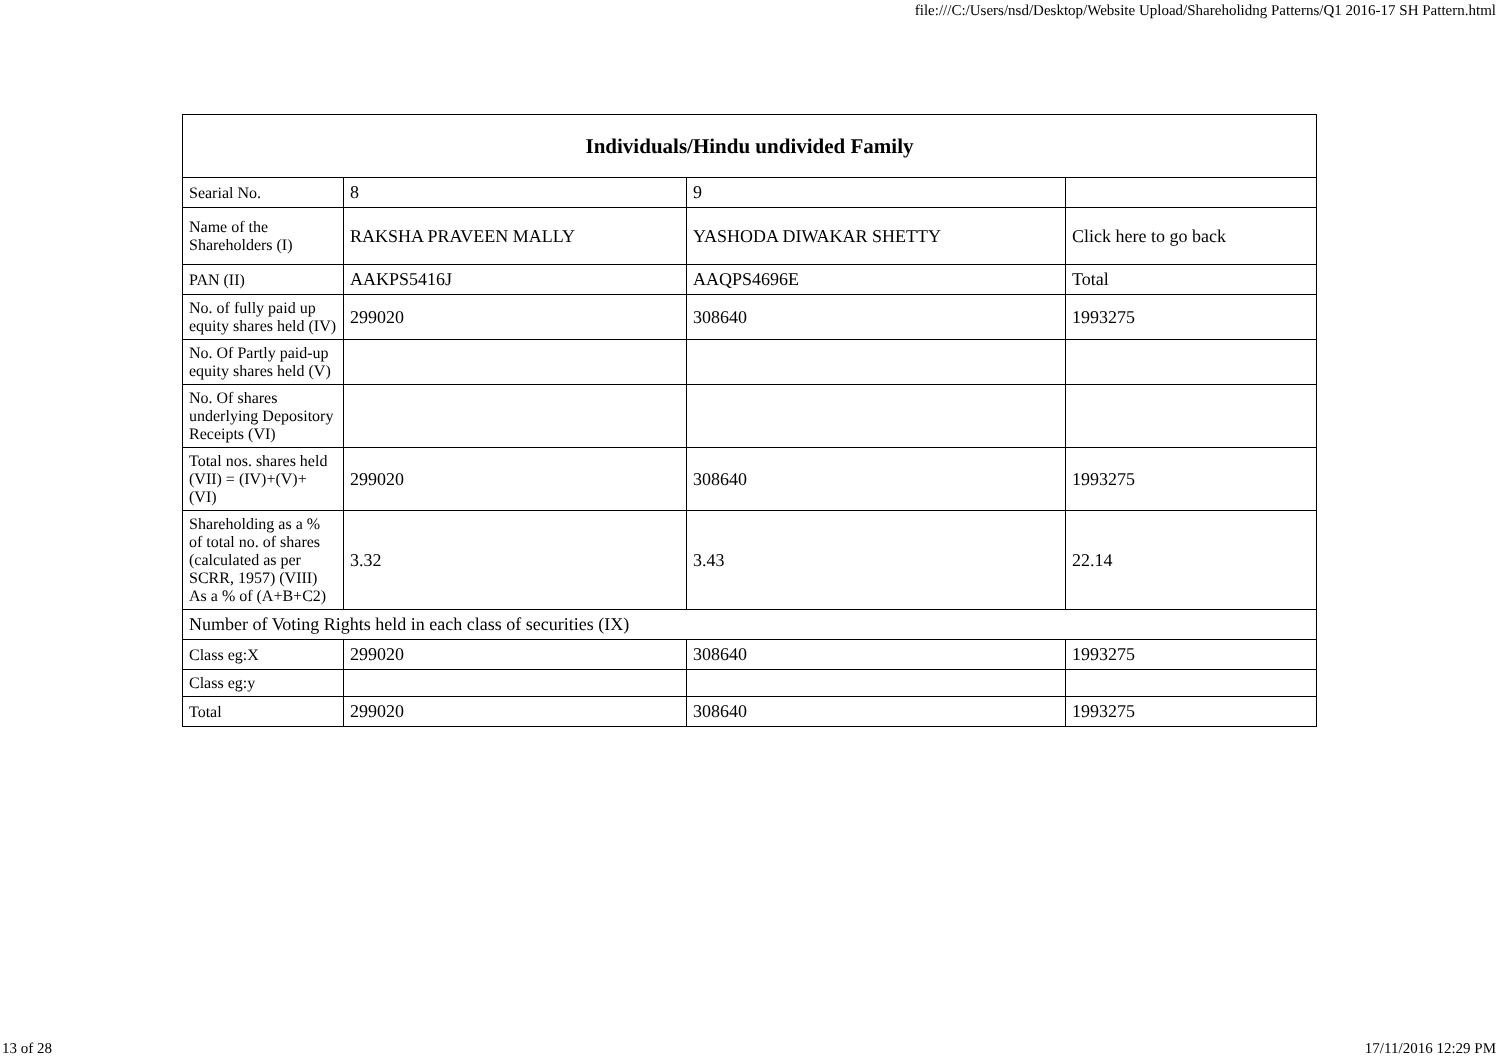file:///C:/Users/nsd/Desktop/Website Upload/Shareholidng Patterns/Q1 2016-17 SH Pattern.html
| Individuals/Hindu undivided Family | | | |
| --- | --- | --- | --- |
| Searial No. | 8 | 9 | |
| Name of the Shareholders (I) | RAKSHA PRAVEEN MALLY | YASHODA DIWAKAR SHETTY | Click here to go back |
| PAN (II) | AAKPS5416J | AAQPS4696E | Total |
| No. of fully paid up equity shares held (IV) | 299020 | 308640 | 1993275 |
| No. Of Partly paid-up equity shares held (V) | | | |
| No. Of shares underlying Depository Receipts (VI) | | | |
| Total nos. shares held (VII) = (IV)+(V)+ (VI) | 299020 | 308640 | 1993275 |
| Shareholding as a % of total no. of shares (calculated as per SCRR, 1957) (VIII) As a % of (A+B+C2) | 3.32 | 3.43 | 22.14 |
| Number of Voting Rights held in each class of securities (IX) | | | |
| Class eg:X | 299020 | 308640 | 1993275 |
| Class eg:y | | | |
| Total | 299020 | 308640 | 1993275 |
13 of 28 17/11/2016 12:29 PM